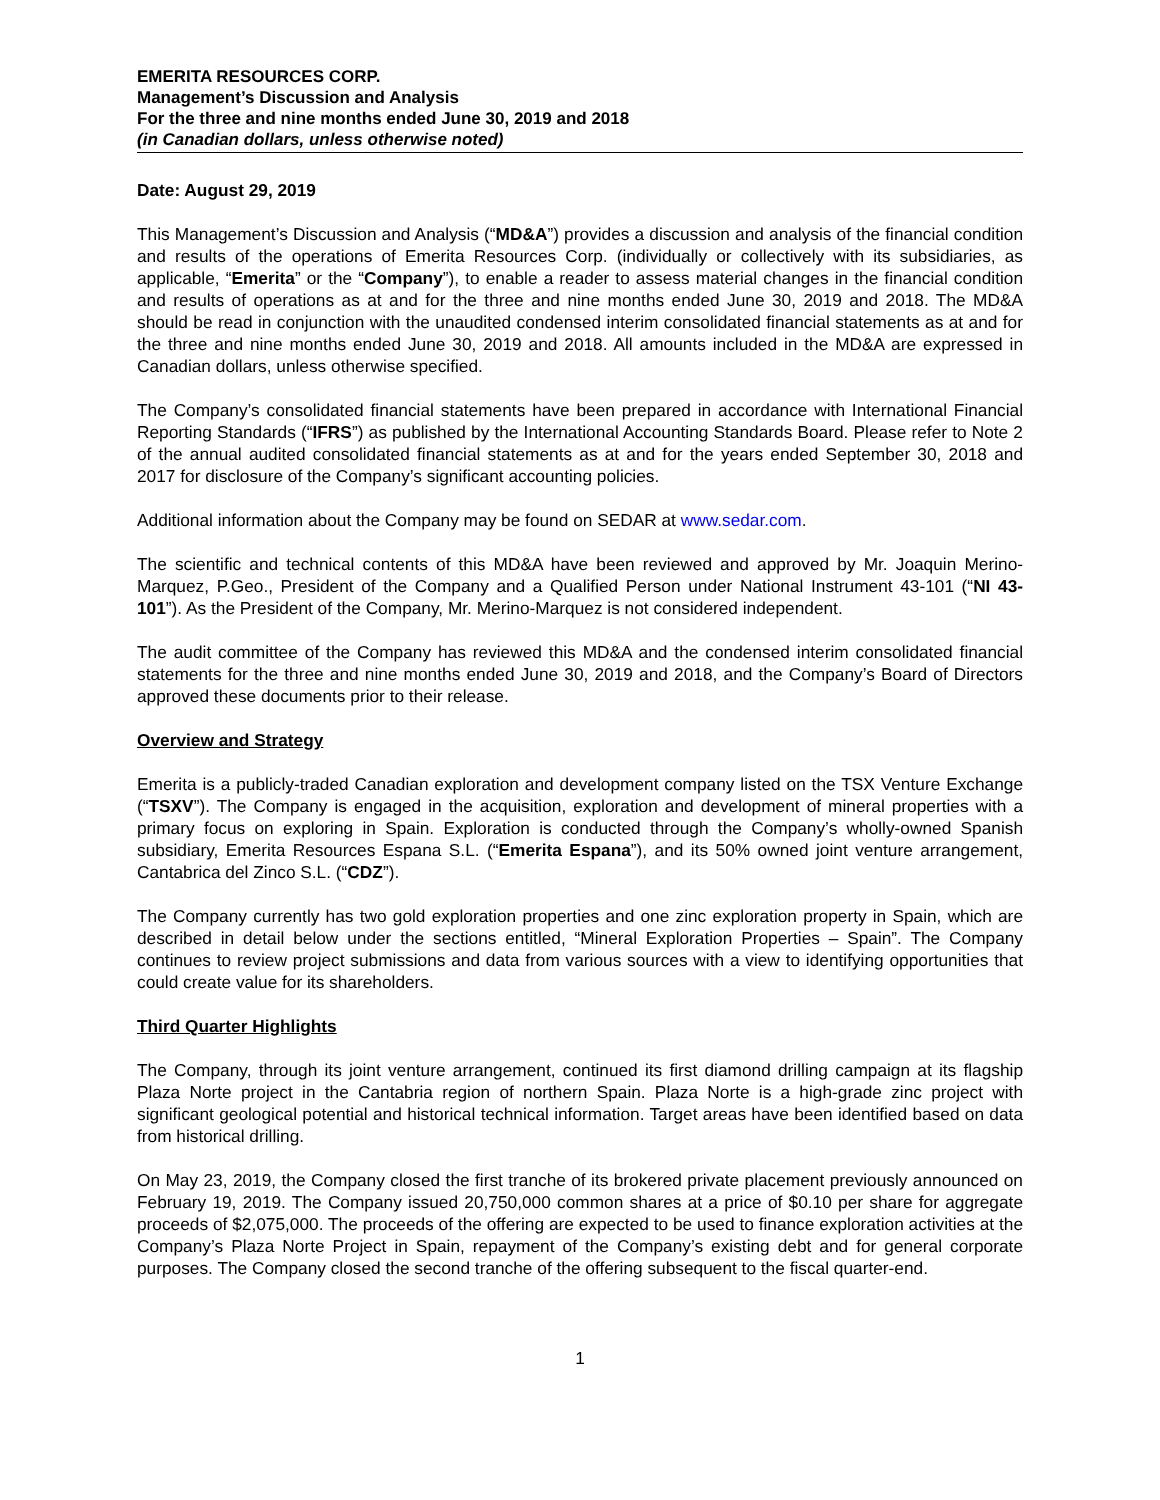EMERITA RESOURCES CORP.
Management’s Discussion and Analysis
For the three and nine months ended June 30, 2019 and 2018
(in Canadian dollars, unless otherwise noted)
Date: August 29, 2019
This Management’s Discussion and Analysis (“MD&A”) provides a discussion and analysis of the financial condition and results of the operations of Emerita Resources Corp. (individually or collectively with its subsidiaries, as applicable, “Emerita” or the “Company”), to enable a reader to assess material changes in the financial condition and results of operations as at and for the three and nine months ended June 30, 2019 and 2018. The MD&A should be read in conjunction with the unaudited condensed interim consolidated financial statements as at and for the three and nine months ended June 30, 2019 and 2018. All amounts included in the MD&A are expressed in Canadian dollars, unless otherwise specified.
The Company’s consolidated financial statements have been prepared in accordance with International Financial Reporting Standards (“IFRS”) as published by the International Accounting Standards Board. Please refer to Note 2 of the annual audited consolidated financial statements as at and for the years ended September 30, 2018 and 2017 for disclosure of the Company’s significant accounting policies.
Additional information about the Company may be found on SEDAR at www.sedar.com.
The scientific and technical contents of this MD&A have been reviewed and approved by Mr. Joaquin Merino-Marquez, P.Geo., President of the Company and a Qualified Person under National Instrument 43-101 (“NI 43-101”). As the President of the Company, Mr. Merino-Marquez is not considered independent.
The audit committee of the Company has reviewed this MD&A and the condensed interim consolidated financial statements for the three and nine months ended June 30, 2019 and 2018, and the Company’s Board of Directors approved these documents prior to their release.
Overview and Strategy
Emerita is a publicly-traded Canadian exploration and development company listed on the TSX Venture Exchange (“TSXV”). The Company is engaged in the acquisition, exploration and development of mineral properties with a primary focus on exploring in Spain. Exploration is conducted through the Company’s wholly-owned Spanish subsidiary, Emerita Resources Espana S.L. (“Emerita Espana”), and its 50% owned joint venture arrangement, Cantabrica del Zinco S.L. (“CDZ”).
The Company currently has two gold exploration properties and one zinc exploration property in Spain, which are described in detail below under the sections entitled, “Mineral Exploration Properties – Spain”. The Company continues to review project submissions and data from various sources with a view to identifying opportunities that could create value for its shareholders.
Third Quarter Highlights
The Company, through its joint venture arrangement, continued its first diamond drilling campaign at its flagship Plaza Norte project in the Cantabria region of northern Spain. Plaza Norte is a high-grade zinc project with significant geological potential and historical technical information. Target areas have been identified based on data from historical drilling.
On May 23, 2019, the Company closed the first tranche of its brokered private placement previously announced on February 19, 2019. The Company issued 20,750,000 common shares at a price of $0.10 per share for aggregate proceeds of $2,075,000. The proceeds of the offering are expected to be used to finance exploration activities at the Company’s Plaza Norte Project in Spain, repayment of the Company’s existing debt and for general corporate purposes. The Company closed the second tranche of the offering subsequent to the fiscal quarter-end.
1